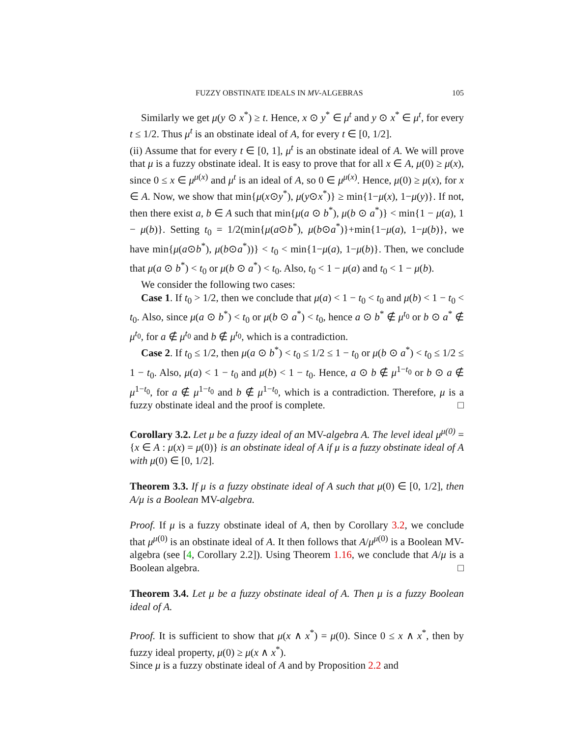FUZZY OBSTINATE IDEALS IN MV-ALGEBRAS 105
Similarly we get μ(y ⊙ x<sup>*</sup>) ≥ t. Hence, x ⊙ y<sup>*</sup> ∈ μ<sup>t</sup> and y ⊙ x<sup>*</sup> ∈ μ<sup>t</sup>, for every t ≤ 1/2. Thus μ<sup>t</sup> is an obstinate ideal of A, for every t ∈ [0, 1/2].
(ii) Assume that for every t ∈ [0, 1], μ<sup>t</sup> is an obstinate ideal of A. We will prove that μ is a fuzzy obstinate ideal. It is easy to prove that for all x ∈ A, μ(0) ≥ μ(x), since 0 ≤ x ∈ μ<sup>μ(x)</sup> and μ<sup>t</sup> is an ideal of A, so 0 ∈ μ<sup>μ(x)</sup>. Hence, μ(0) ≥ μ(x), for x ∈ A. Now, we show that min{μ(x⊙y<sup>*</sup>), μ(y⊙x<sup>*</sup>)} ≥ min{1−μ(x), 1−μ(y)}. If not, then there exist a, b ∈ A such that min{μ(a ⊙ b<sup>*</sup>), μ(b ⊙ a<sup>*</sup>)} < min{1 − μ(a), 1 − μ(b)}. Setting t<sub>0</sub> = 1/2(min{μ(a⊙b<sup>*</sup>), μ(b⊙a<sup>*</sup>)}+min{1−μ(a), 1−μ(b)}, we have min{μ(a⊙b<sup>*</sup>), μ(b⊙a<sup>*</sup>))} < t<sub>0</sub> < min{1−μ(a), 1−μ(b)}. Then, we conclude that μ(a ⊙ b<sup>*</sup>) < t<sub>0</sub> or μ(b ⊙ a<sup>*</sup>) < t<sub>0</sub>. Also, t<sub>0</sub> < 1 − μ(a) and t<sub>0</sub> < 1 − μ(b).
We consider the following two cases:
Case 1. If t<sub>0</sub> > 1/2, then we conclude that μ(a) < 1 − t<sub>0</sub> < t<sub>0</sub> and μ(b) < 1 − t<sub>0</sub> < t<sub>0</sub>. Also, since μ(a ⊙ b<sup>*</sup>) < t<sub>0</sub> or μ(b ⊙ a<sup>*</sup>) < t<sub>0</sub>, hence a ⊙ b<sup>*</sup> ∉ μ<sup>t<sub>0</sub></sup> or b ⊙ a<sup>*</sup> ∉ μ<sup>t<sub>0</sub></sup>, for a ∉ μ<sup>t<sub>0</sub></sup> and b ∉ μ<sup>t<sub>0</sub></sup>, which is a contradiction.
Case 2. If t<sub>0</sub> ≤ 1/2, then μ(a ⊙ b<sup>*</sup>) < t<sub>0</sub> ≤ 1/2 ≤ 1 − t<sub>0</sub> or μ(b ⊙ a<sup>*</sup>) < t<sub>0</sub> ≤ 1/2 ≤ 1 − t<sub>0</sub>. Also, μ(a) < 1 − t<sub>0</sub> and μ(b) < 1 − t<sub>0</sub>. Hence, a ⊙ b ∉ μ<sup>1−t<sub>0</sub></sup> or b ⊙ a ∉ μ<sup>1−t<sub>0</sub></sup>, for a ∉ μ<sup>1−t<sub>0</sub></sup> and b ∉ μ<sup>1−t<sub>0</sub></sup>, which is a contradiction. Therefore, μ is a fuzzy obstinate ideal and the proof is complete. □
Corollary 3.2. Let μ be a fuzzy ideal of an MV-algebra A. The level ideal μ<sup>μ(0)</sup> = {x ∈ A : μ(x) = μ(0)} is an obstinate ideal of A if μ is a fuzzy obstinate ideal of A with μ(0) ∈ [0, 1/2].
Theorem 3.3. If μ is a fuzzy obstinate ideal of A such that μ(0) ∈ [0, 1/2], then A/μ is a Boolean MV-algebra.
Proof. If μ is a fuzzy obstinate ideal of A, then by Corollary 3.2, we conclude that μ<sup>μ(0)</sup> is an obstinate ideal of A. It then follows that A/μ<sup>μ(0)</sup> is a Boolean MV-algebra (see [4, Corollary 2.2]). Using Theorem 1.16, we conclude that A/μ is a Boolean algebra. □
Theorem 3.4. Let μ be a fuzzy obstinate ideal of A. Then μ is a fuzzy Boolean ideal of A.
Proof. It is sufficient to show that μ(x ∧ x<sup>*</sup>) = μ(0). Since 0 ≤ x ∧ x<sup>*</sup>, then by fuzzy ideal property, μ(0) ≥ μ(x ∧ x<sup>*</sup>).
Since μ is a fuzzy obstinate ideal of A and by Proposition 2.2 and